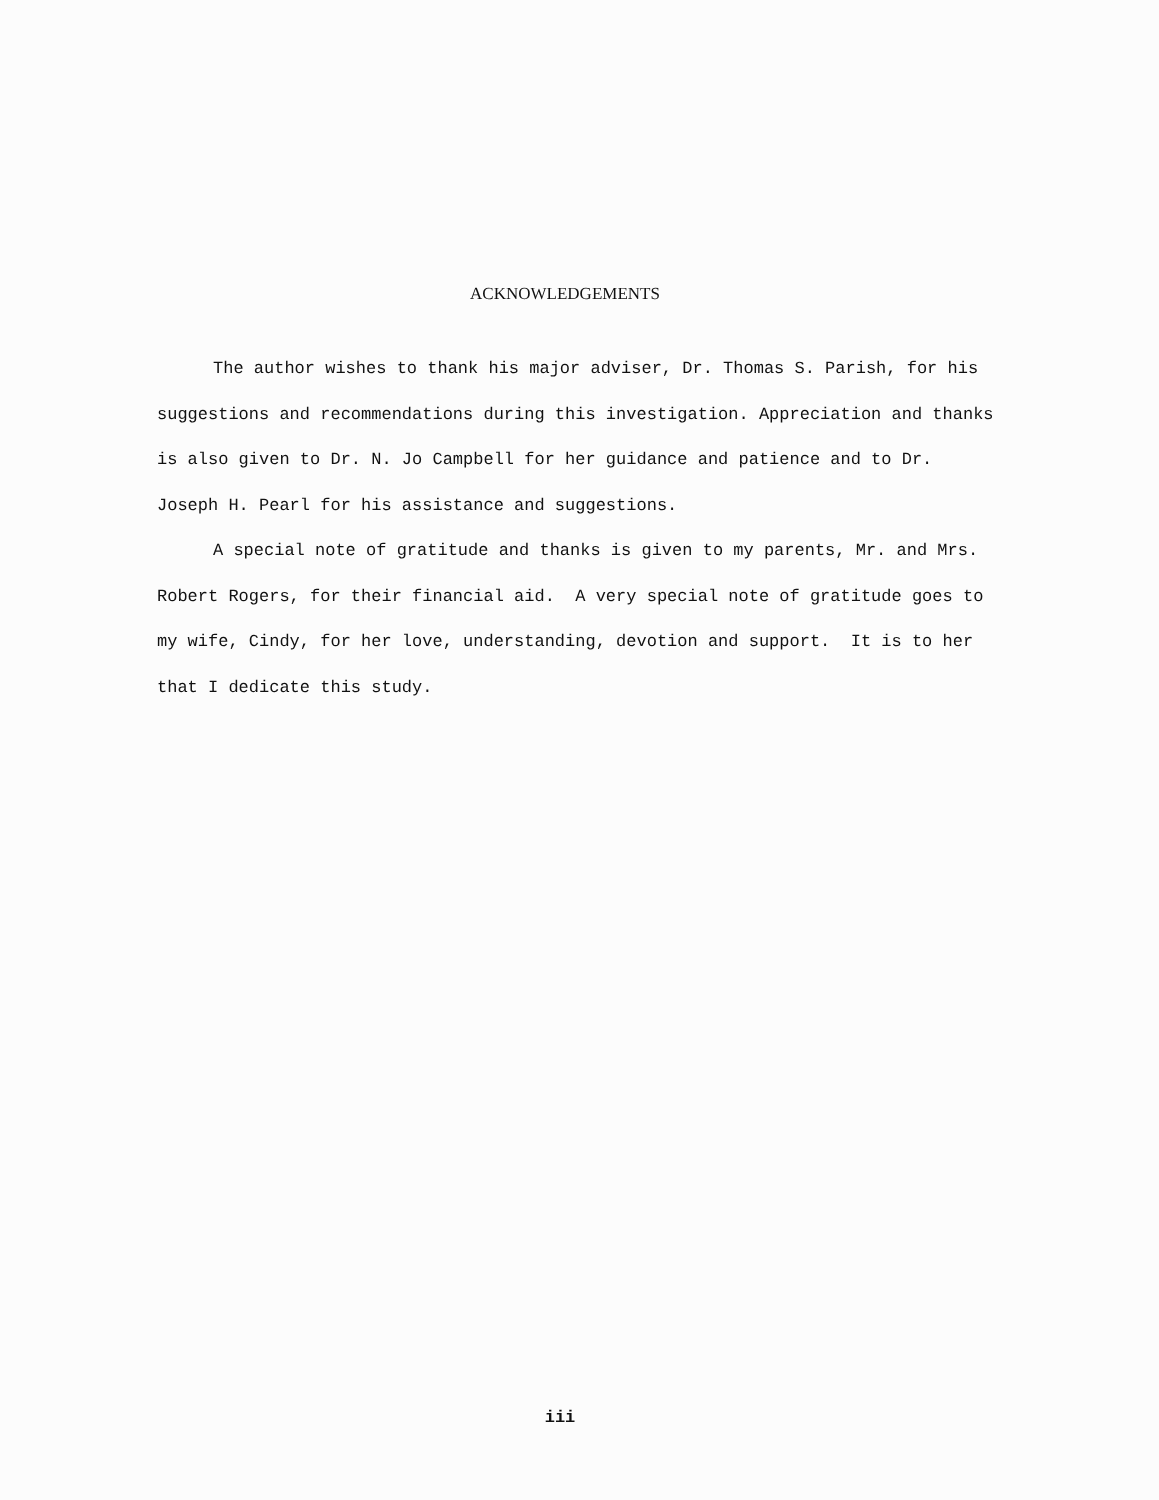ACKNOWLEDGEMENTS
The author wishes to thank his major adviser, Dr. Thomas S. Parish, for his suggestions and recommendations during this investigation. Appreciation and thanks is also given to Dr. N. Jo Campbell for her guidance and patience and to Dr. Joseph H. Pearl for his assistance and suggestions.
A special note of gratitude and thanks is given to my parents, Mr. and Mrs. Robert Rogers, for their financial aid. A very special note of gratitude goes to my wife, Cindy, for her love, understanding, devotion and support. It is to her that I dedicate this study.
iii